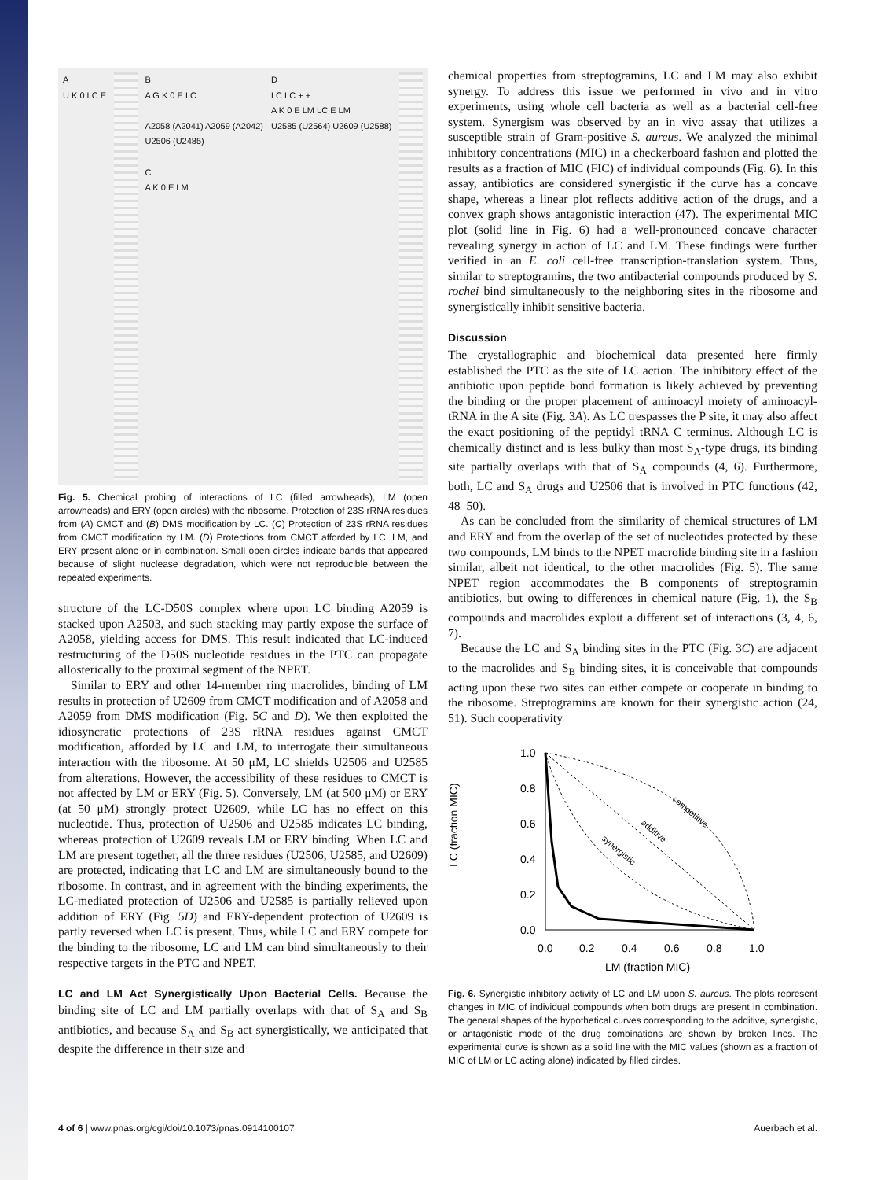A
U K 0 LC E
B
A G K 0 E LC
A2058 (A2041) A2059 (A2042)
U2506 (U2485)
C
A K 0 E LM
D
LC LC + +
A K 0 E LM LC E LM
U2585 (U2564) U2609 (U2588)
Fig. 5. Chemical probing of interactions of LC (filled arrowheads), LM (open arrowheads) and ERY (open circles) with the ribosome. Protection of 23S rRNA residues from (A) CMCT and (B) DMS modification by LC. (C) Protection of 23S rRNA residues from CMCT modification by LM. (D) Protections from CMCT afforded by LC, LM, and ERY present alone or in combination. Small open circles indicate bands that appeared because of slight nuclease degradation, which were not reproducible between the repeated experiments.
structure of the LC-D50S complex where upon LC binding A2059 is stacked upon A2503, and such stacking may partly expose the surface of A2058, yielding access for DMS. This result indicated that LC-induced restructuring of the D50S nucleotide residues in the PTC can propagate allosterically to the proximal segment of the NPET.
Similar to ERY and other 14-member ring macrolides, binding of LM results in protection of U2609 from CMCT modification and of A2058 and A2059 from DMS modification (Fig. 5C and D). We then exploited the idiosyncratic protections of 23S rRNA residues against CMCT modification, afforded by LC and LM, to interrogate their simultaneous interaction with the ribosome. At 50 μM, LC shields U2506 and U2585 from alterations. However, the accessibility of these residues to CMCT is not affected by LM or ERY (Fig. 5). Conversely, LM (at 500 μM) or ERY (at 50 μM) strongly protect U2609, while LC has no effect on this nucleotide. Thus, protection of U2506 and U2585 indicates LC binding, whereas protection of U2609 reveals LM or ERY binding. When LC and LM are present together, all the three residues (U2506, U2585, and U2609) are protected, indicating that LC and LM are simultaneously bound to the ribosome. In contrast, and in agreement with the binding experiments, the LC-mediated protection of U2506 and U2585 is partially relieved upon addition of ERY (Fig. 5D) and ERY-dependent protection of U2609 is partly reversed when LC is present. Thus, while LC and ERY compete for the binding to the ribosome, LC and LM can bind simultaneously to their respective targets in the PTC and NPET.
LC and LM Act Synergistically Upon Bacterial Cells. Because the binding site of LC and LM partially overlaps with that of S<sub>A</sub> and S<sub>B</sub> antibiotics, and because S<sub>A</sub> and S<sub>B</sub> act synergistically, we anticipated that despite the difference in their size and
chemical properties from streptogramins, LC and LM may also exhibit synergy. To address this issue we performed in vivo and in vitro experiments, using whole cell bacteria as well as a bacterial cell-free system. Synergism was observed by an in vivo assay that utilizes a susceptible strain of Gram-positive S. aureus. We analyzed the minimal inhibitory concentrations (MIC) in a checkerboard fashion and plotted the results as a fraction of MIC (FIC) of individual compounds (Fig. 6). In this assay, antibiotics are considered synergistic if the curve has a concave shape, whereas a linear plot reflects additive action of the drugs, and a convex graph shows antagonistic interaction (47). The experimental MIC plot (solid line in Fig. 6) had a well-pronounced concave character revealing synergy in action of LC and LM. These findings were further verified in an E. coli cell-free transcription-translation system. Thus, similar to streptogramins, the two antibacterial compounds produced by S. rochei bind simultaneously to the neighboring sites in the ribosome and synergistically inhibit sensitive bacteria.
Discussion
The crystallographic and biochemical data presented here firmly established the PTC as the site of LC action. The inhibitory effect of the antibiotic upon peptide bond formation is likely achieved by preventing the binding or the proper placement of aminoacyl moiety of aminoacyl-tRNA in the A site (Fig. 3A). As LC trespasses the P site, it may also affect the exact positioning of the peptidyl tRNA C terminus. Although LC is chemically distinct and is less bulky than most S<sub>A</sub>-type drugs, its binding site partially overlaps with that of S<sub>A</sub> compounds (4, 6). Furthermore, both, LC and S<sub>A</sub> drugs and U2506 that is involved in PTC functions (42, 48–50).
As can be concluded from the similarity of chemical structures of LM and ERY and from the overlap of the set of nucleotides protected by these two compounds, LM binds to the NPET macrolide binding site in a fashion similar, albeit not identical, to the other macrolides (Fig. 5). The same NPET region accommodates the B components of streptogramin antibiotics, but owing to differences in chemical nature (Fig. 1), the S<sub>B</sub> compounds and macrolides exploit a different set of interactions (3, 4, 6, 7).
Because the LC and S<sub>A</sub> binding sites in the PTC (Fig. 3C) are adjacent to the macrolides and S<sub>B</sub> binding sites, it is conceivable that compounds acting upon these two sites can either compete or cooperate in binding to the ribosome. Streptogramins are known for their synergistic action (24, 51). Such cooperativity
LC (fraction MIC)
1.0
0.8
0.6
0.4
0.2
0.0
0.0
0.2
0.4
0.6
0.8
1.0
LM (fraction MIC)
competitive
additive
synergistic
Fig. 6. Synergistic inhibitory activity of LC and LM upon S. aureus. The plots represent changes in MIC of individual compounds when both drugs are present in combination. The general shapes of the hypothetical curves corresponding to the additive, synergistic, or antagonistic mode of the drug combinations are shown by broken lines. The experimental curve is shown as a solid line with the MIC values (shown as a fraction of MIC of LM or LC acting alone) indicated by filled circles.
4 of 6 | www.pnas.org/cgi/doi/10.1073/pnas.0914100107 Auerbach et al.